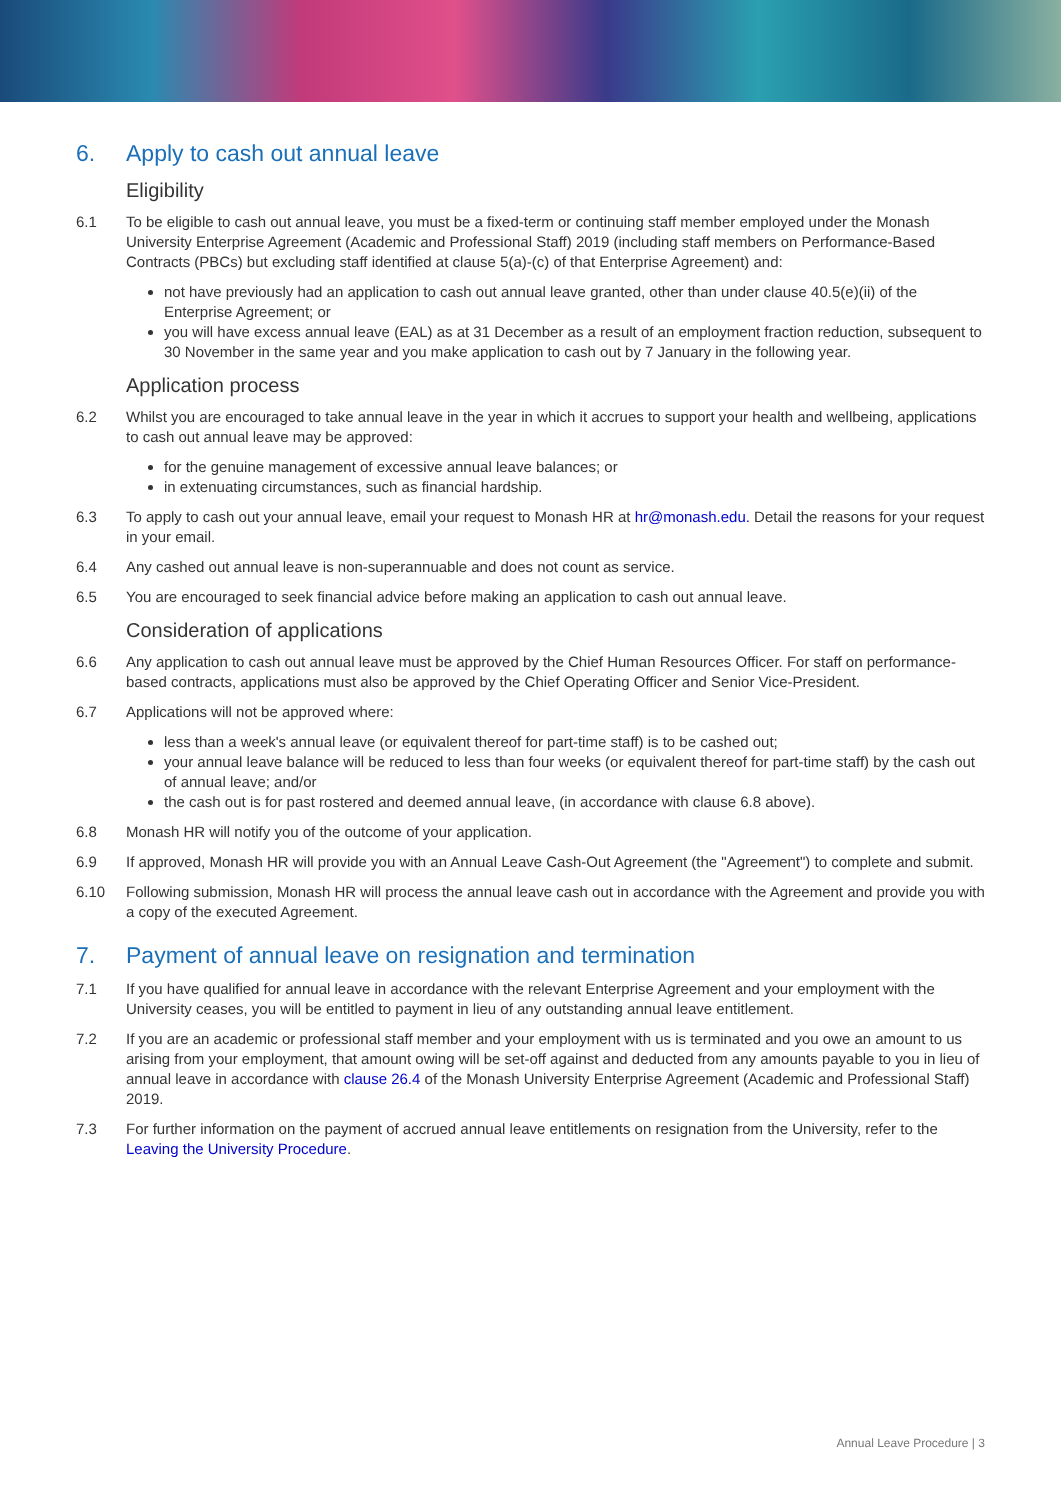6. Apply to cash out annual leave
Eligibility
6.1 To be eligible to cash out annual leave, you must be a fixed-term or continuing staff member employed under the Monash University Enterprise Agreement (Academic and Professional Staff) 2019 (including staff members on Performance-Based Contracts (PBCs) but excluding staff identified at clause 5(a)-(c) of that Enterprise Agreement) and:
not have previously had an application to cash out annual leave granted, other than under clause 40.5(e)(ii) of the Enterprise Agreement; or
you will have excess annual leave (EAL) as at 31 December as a result of an employment fraction reduction, subsequent to 30 November in the same year and you make application to cash out by 7 January in the following year.
Application process
6.2 Whilst you are encouraged to take annual leave in the year in which it accrues to support your health and wellbeing, applications to cash out annual leave may be approved:
for the genuine management of excessive annual leave balances; or
in extenuating circumstances, such as financial hardship.
6.3 To apply to cash out your annual leave, email your request to Monash HR at hr@monash.edu. Detail the reasons for your request in your email.
6.4 Any cashed out annual leave is non-superannuable and does not count as service.
6.5 You are encouraged to seek financial advice before making an application to cash out annual leave.
Consideration of applications
6.6 Any application to cash out annual leave must be approved by the Chief Human Resources Officer. For staff on performance-based contracts, applications must also be approved by the Chief Operating Officer and Senior Vice-President.
6.7 Applications will not be approved where:
less than a week's annual leave (or equivalent thereof for part-time staff) is to be cashed out;
your annual leave balance will be reduced to less than four weeks (or equivalent thereof for part-time staff) by the cash out of annual leave; and/or
the cash out is for past rostered and deemed annual leave, (in accordance with clause 6.8 above).
6.8 Monash HR will notify you of the outcome of your application.
6.9 If approved, Monash HR will provide you with an Annual Leave Cash-Out Agreement (the "Agreement") to complete and submit.
6.10 Following submission, Monash HR will process the annual leave cash out in accordance with the Agreement and provide you with a copy of the executed Agreement.
7. Payment of annual leave on resignation and termination
7.1 If you have qualified for annual leave in accordance with the relevant Enterprise Agreement and your employment with the University ceases, you will be entitled to payment in lieu of any outstanding annual leave entitlement.
7.2 If you are an academic or professional staff member and your employment with us is terminated and you owe an amount to us arising from your employment, that amount owing will be set-off against and deducted from any amounts payable to you in lieu of annual leave in accordance with clause 26.4 of the Monash University Enterprise Agreement (Academic and Professional Staff) 2019.
7.3 For further information on the payment of accrued annual leave entitlements on resignation from the University, refer to the Leaving the University Procedure.
Annual Leave Procedure | 3